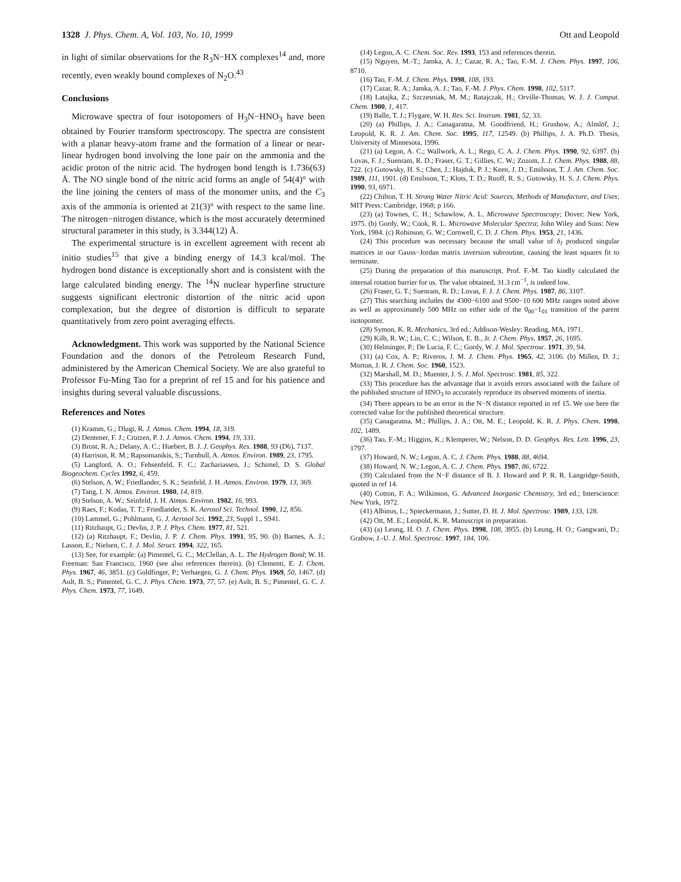1328 J. Phys. Chem. A, Vol. 103, No. 10, 1999 Ott and Leopold
in light of similar observations for the R<sub>3</sub>N−HX complexes<sup>14</sup> and, more recently, even weakly bound complexes of N<sub>2</sub>O.<sup>43</sup>
Conclusions
Microwave spectra of four isotopomers of H<sub>3</sub>N−HNO<sub>3</sub> have been obtained by Fourier transform spectroscopy. The spectra are consistent with a planar heavy-atom frame and the formation of a linear or near-linear hydrogen bond involving the lone pair on the ammonia and the acidic proton of the nitric acid. The hydrogen bond length is 1.736(63) Å. The NO single bond of the nitric acid forms an angle of 54(4)° with the line joining the centers of mass of the monomer units, and the C<sub>3</sub> axis of the ammonia is oriented at 21(3)° with respect to the same line. The nitrogen−nitrogen distance, which is the most accurately determined structural parameter in this study, is 3.344(12) Å.
The experimental structure is in excellent agreement with recent ab initio studies<sup>15</sup> that give a binding energy of 14.3 kcal/mol. The hydrogen bond distance is exceptionally short and is consistent with the large calculated binding energy. The <sup>14</sup>N nuclear hyperfine structure suggests significant electronic distortion of the nitric acid upon complexation, but the degree of distortion is difficult to separate quantitatively from zero point averaging effects.
Acknowledgment. This work was supported by the National Science Foundation and the donors of the Petroleum Research Fund, administered by the American Chemical Society. We are also grateful to Professor Fu-Ming Tao for a preprint of ref 15 and for his patience and insights during several valuable discussions.
References and Notes
(1) Kramm, G.; Dlugi, R. J. Atmos. Chem. 1994, 18, 319.
(2) Dentener, F. J.; Crutzen, P. J. J. Atmos. Chem. 1994, 19, 331.
(3) Brost, R. A.; Delany, A. C.; Huebert, B. J. J. Geophys. Res. 1988, 93 (D6), 7137.
(4) Harrison, R. M.; Rapsomanikis, S.; Turnbull, A. Atmos. Environ. 1989, 23, 1795.
(5) Langford, A. O.; Fehsenfeld, F. C.; Zachariassen, J.; Schimel, D. S. Global Biogeochem. Cycles 1992, 6, 459.
(6) Stelson, A. W.; Friedlander, S. K.; Seinfeld, J. H. Atmos. Environ. 1979, 13, 369.
(7) Tang, I. N. Atmos. Environ. 1980, 14, 819.
(8) Stelson, A. W.; Seinfeld, J. H. Atmos. Environ. 1982, 16, 993.
(9) Raes, F.; Kodas, T. T.; Friedlander, S. K. Aerosol Sci. Technol. 1990, 12, 856.
(10) Lammel, G.; Pohlmann, G. J. Aerosol Sci. 1992, 23, Suppl 1., S941.
(11) Ritzhaupt, G.; Devlin, J. P. J. Phys. Chem. 1977, 81, 521.
(12) (a) Ritzhaupt, F.; Devlin, J. P. J. Chem. Phys. 1991, 95, 90. (b) Barnes, A. J.; Lasson, E.; Nielsen, C. J. J. Mol. Struct. 1994, 322, 165.
(13) See, for example: (a) Pimentel, G. C.; McClellan, A. L. The Hydrogen Bond; W. H. Freeman: San Francisco, 1960 (see also references therein). (b) Clementi, E. J. Chem. Phys. 1967, 46, 3851. (c) Goldfinger, P.; Verhaegen, G. J. Chem. Phys. 1969, 50, 1467. (d) Ault, B. S.; Pimentel, G. C. J. Phys. Chem. 1973, 77, 57. (e) Ault, B. S.; Pimentel, G. C. J. Phys. Chem. 1973, 77, 1649.
(14) Legon, A. C. Chem. Soc. Rev. 1993, 153 and references therein.
(15) Nguyen, M.-T.; Jamka, A. J.; Cazar, R. A.; Tao, F.-M. J. Chem. Phys. 1997, 106, 8710.
(16) Tao, F.-M. J. Chem. Phys. 1998, 108, 193.
(17) Cazar, R. A.; Jamka, A. J.; Tao, F.-M. J. Phys. Chem. 1998, 102, 5117.
(18) Latajka, Z.; Szczesniak, M. M.; Ratajczak, H.; Orville-Thomas, W. J. J. Comput. Chem. 1980, 1, 417.
(19) Balle, T. J.; Flygare, W. H. Rev. Sci. Instrum. 1981, 52, 33.
(20) (a) Phillips, J. A.; Canagaratna, M. Goodfriend, H.; Grushow, A.; Almlöf, J.; Leopold, K. R. J. Am. Chem. Soc. 1995, 117, 12549. (b) Phillips, J. A. Ph.D. Thesis, University of Minnesota, 1996.
(21) (a) Legon, A. C.; Wallwork, A. L.; Rego, C. A. J. Chem. Phys. 1990, 92, 6397. (b) Lovas, F. J.; Suenram, R. D.; Fraser, G. T.; Gillies, C. W.; Zozom, J. J. Chem. Phys. 1988, 88, 722. (c) Gutowsky, H. S.; Chen, J.; Hajduk, P. J.; Keen, J. D.; Emilsson, T. J. Am. Chem. Soc. 1989, 111, 1901. (d) Emilsson, T.; Klots, T. D.; Ruoff, R. S.; Gutowsky, H. S. J. Chem. Phys. 1990, 93, 6971.
(22) Chilton, T. H. Strong Water Nitric Acid: Sources, Methods of Manufacture, and Uses; MIT Press: Cambridge, 1968; p 166.
(23) (a) Townes, C. H.; Schawlow, A. L. Microwave Spectroscopy; Dover: New York, 1975. (b) Gordy, W.; Cook, R. L. Microwave Molecular Spectra; John Wiley and Sons: New York, 1984. (c) Robinson, G. W.; Cornwell, C. D. J. Chem. Phys. 1953, 21, 1436.
(24) This procedure was necessary because the small value of δ<sub>J</sub> produced singular matrices in our Gauss−Jordan matrix inversion subroutine, causing the least squares fit to terminate.
(25) During the preparation of this manuscript, Prof. F.-M. Tao kindly calculated the internal rotation barrier for us. The value obtained, 31.3 cm<sup>−1</sup>, is indeed low.
(26) Fraser, G. T.; Suenram, R. D.; Lovas, F. J. J. Chem. Phys. 1987, 86, 3107.
(27) This searching includes the 4300−6100 and 9500−10 600 MHz ranges noted above as well as approximately 500 MHz on either side of the 0<sub>00</sub>−1<sub>01</sub> transition of the parent isotopomer.
(28) Symon, K. R. Mechanics, 3rd ed.; Addison-Wesley: Reading, MA, 1971.
(29) Kilb, R. W.; Lin, C. C.; Wilson, E. B., Jr. J. Chem. Phys. 1957, 26, 1695.
(30) Helminger, P.; De Lucia, F. C.; Gordy, W. J. Mol. Spectrosc. 1971, 39, 94.
(31) (a) Cox, A. P.; Riveros, J. M. J. Chem. Phys. 1965, 42, 3106. (b) Millen, D. J.; Morton, J. R. J. Chem. Soc. 1960, 1523.
(32) Marshall, M. D.; Muenter, J. S. J. Mol. Spectrosc. 1981, 85, 322.
(33) This procedure has the advantage that it avoids errors associated with the failure of the published structure of HNO<sub>3</sub> to accurately reproduce its observed moments of inertia.
(34) There appears to be an error in the N−N distance reported in ref 15. We use here the corrected value for the published theoretical structure.
(35) Canagaratna, M.; Phillips, J. A.; Ott, M. E.; Leopold, K. R. J. Phys. Chem. 1998, 102, 1489.
(36) Tao, F.-M.; Higgins, K.; Klemperer, W.; Nelson, D. D. Geophys. Res. Lett. 1996, 23, 1797.
(37) Howard, N. W.; Legon, A. C. J. Chem. Phys. 1988, 88, 4694.
(38) Howard, N. W.; Legon, A. C. J. Chem. Phys. 1987, 86, 6722.
(39) Calculated from the N−F distance of B. J. Howard and P. R. R. Langridge-Smith, quoted in ref 14.
(40) Cotton, F. A.; Wilkinson, G. Advanced Inorganic Chemistry, 3rd ed.; Interscience: New York, 1972.
(41) Albinus, L.; Spieckermann, J.; Sutter, D. H. J. Mol. Spectrosc. 1989, 133, 128.
(42) Ott, M. E.; Leopold, K. R. Manuscript in preparation.
(43) (a) Leung, H. O. J. Chem. Phys. 1998, 108, 3955. (b) Leung, H. O.; Gangwani, D.; Grabow, J.-U. J. Mol. Spectrosc. 1997, 184, 106.